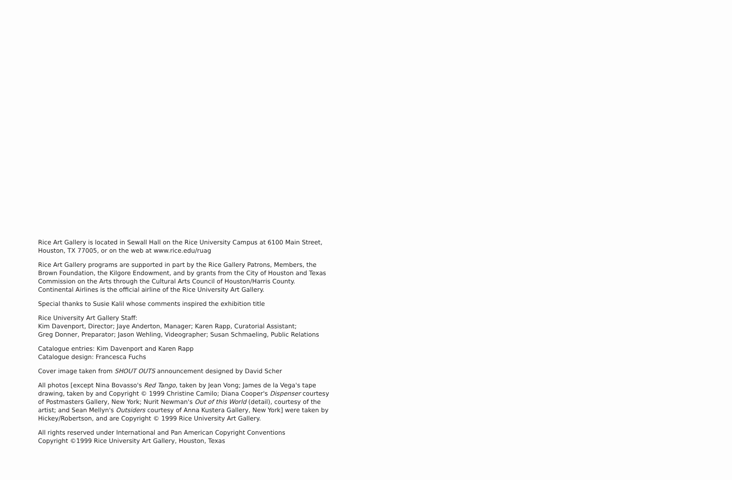Rice Art Gallery is located in Sewall Hall on the Rice University Campus at 6100 Main Street, Houston, TX 77005, or on the web at www.rice.edu/ruag
Rice Art Gallery programs are supported in part by the Rice Gallery Patrons, Members, the Brown Foundation, the Kilgore Endowment, and by grants from the City of Houston and Texas Commission on the Arts through the Cultural Arts Council of Houston/Harris County. Continental Airlines is the official airline of the Rice University Art Gallery.
Special thanks to Susie Kalil whose comments inspired the exhibition title
Rice University Art Gallery Staff:
Kim Davenport, Director; Jaye Anderton, Manager; Karen Rapp, Curatorial Assistant;
Greg Donner, Preparator; Jason Wehling, Videographer; Susan Schmaeling, Public Relations
Catalogue entries: Kim Davenport and Karen Rapp
Catalogue design: Francesca Fuchs
Cover image taken from SHOUT OUTS announcement designed by David Scher
All photos [except Nina Bovasso's Red Tango, taken by Jean Vong; James de la Vega's tape drawing, taken by and Copyright © 1999 Christine Camilo; Diana Cooper's Dispenser courtesy of Postmasters Gallery, New York; Nurit Newman's Out of this World (detail), courtesy of the artist; and Sean Mellyn's Outsiders courtesy of Anna Kustera Gallery, New York] were taken by Hickey/Robertson, and are Copyright © 1999 Rice University Art Gallery.
All rights reserved under International and Pan American Copyright Conventions
Copyright ©1999 Rice University Art Gallery, Houston, Texas